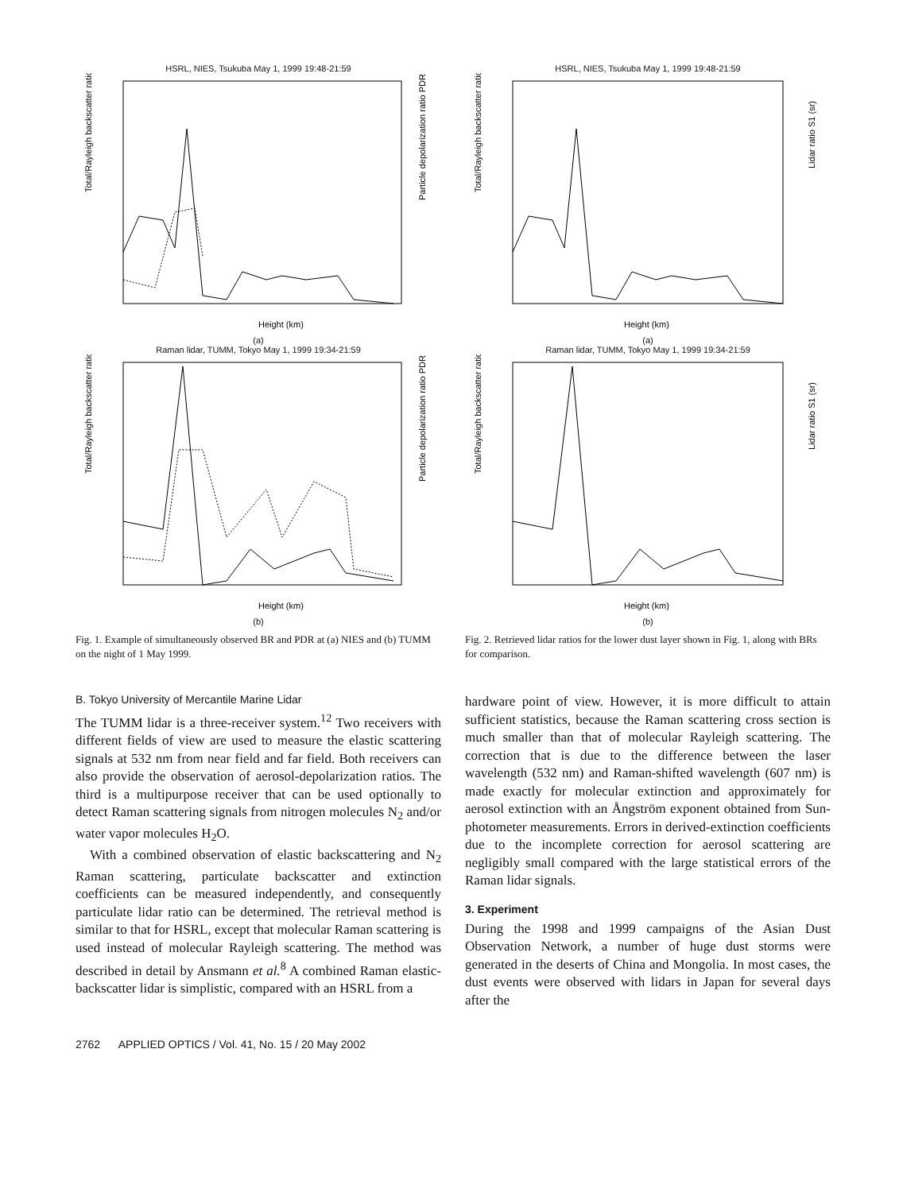HSRL, NIES, Tsukuba May 1, 1999 19:48-21:59
Total/Rayleigh backscatter ratio
Particle depolarization ratio PDR (%)
Height (km)
(a)
Raman lidar, TUMM, Tokyo May 1, 1999 19:34-21:59
Total/Rayleigh backscatter ratio
Particle depolarization ratio PDR (%)
Height (km)
(b)
Fig. 1. Example of simultaneously observed BR and PDR at (a) NIES and (b) TUMM on the night of 1 May 1999.
HSRL, NIES, Tsukuba May 1, 1999 19:48-21:59
Total/Rayleigh backscatter ratio
Lidar ratio S1 (sr)
Height (km)
(a)
Raman lidar, TUMM, Tokyo May 1, 1999 19:34-21:59
Total/Rayleigh backscatter ratio
Lidar ratio S1 (sr)
Height (km)
(b)
Fig. 2. Retrieved lidar ratios for the lower dust layer shown in Fig. 1, along with BRs for comparison.
B. Tokyo University of Mercantile Marine Lidar
The TUMM lidar is a three-receiver system.<sup>12</sup> Two receivers with different fields of view are used to measure the elastic scattering signals at 532 nm from near field and far field. Both receivers can also provide the observation of aerosol-depolarization ratios. The third is a multipurpose receiver that can be used optionally to detect Raman scattering signals from nitrogen molecules N<sub>2</sub> and/or water vapor molecules H<sub>2</sub>O.
With a combined observation of elastic backscattering and N<sub>2</sub> Raman scattering, particulate backscatter and extinction coefficients can be measured independently, and consequently particulate lidar ratio can be determined. The retrieval method is similar to that for HSRL, except that molecular Raman scattering is used instead of molecular Rayleigh scattering. The method was described in detail by Ansmann et al.<sup>8</sup> A combined Raman elastic-backscatter lidar is simplistic, compared with an HSRL from a
hardware point of view. However, it is more difficult to attain sufficient statistics, because the Raman scattering cross section is much smaller than that of molecular Rayleigh scattering. The correction that is due to the difference between the laser wavelength (532 nm) and Raman-shifted wavelength (607 nm) is made exactly for molecular extinction and approximately for aerosol extinction with an Ångström exponent obtained from Sun-photometer measurements. Errors in derived-extinction coefficients due to the incomplete correction for aerosol scattering are negligibly small compared with the large statistical errors of the Raman lidar signals.
3. Experiment
During the 1998 and 1999 campaigns of the Asian Dust Observation Network, a number of huge dust storms were generated in the deserts of China and Mongolia. In most cases, the dust events were observed with lidars in Japan for several days after the
2762 APPLIED OPTICS / Vol. 41, No. 15 / 20 May 2002